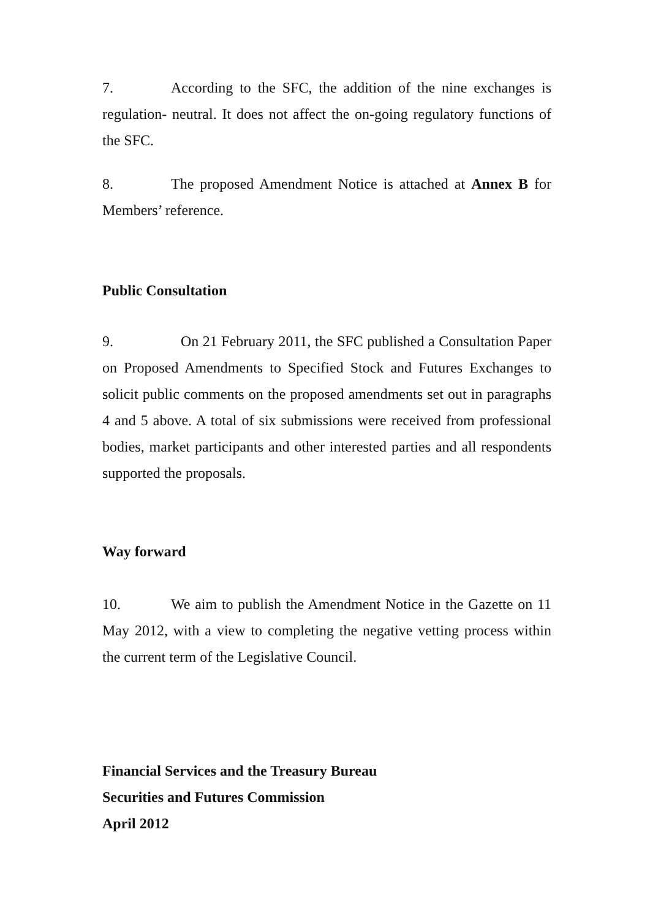7. According to the SFC, the addition of the nine exchanges is regulation- neutral. It does not affect the on-going regulatory functions of the SFC.
8. The proposed Amendment Notice is attached at Annex B for Members’ reference.
Public Consultation
9. On 21 February 2011, the SFC published a Consultation Paper on Proposed Amendments to Specified Stock and Futures Exchanges to solicit public comments on the proposed amendments set out in paragraphs 4 and 5 above. A total of six submissions were received from professional bodies, market participants and other interested parties and all respondents supported the proposals.
Way forward
10. We aim to publish the Amendment Notice in the Gazette on 11 May 2012, with a view to completing the negative vetting process within the current term of the Legislative Council.
Financial Services and the Treasury Bureau
Securities and Futures Commission
April 2012